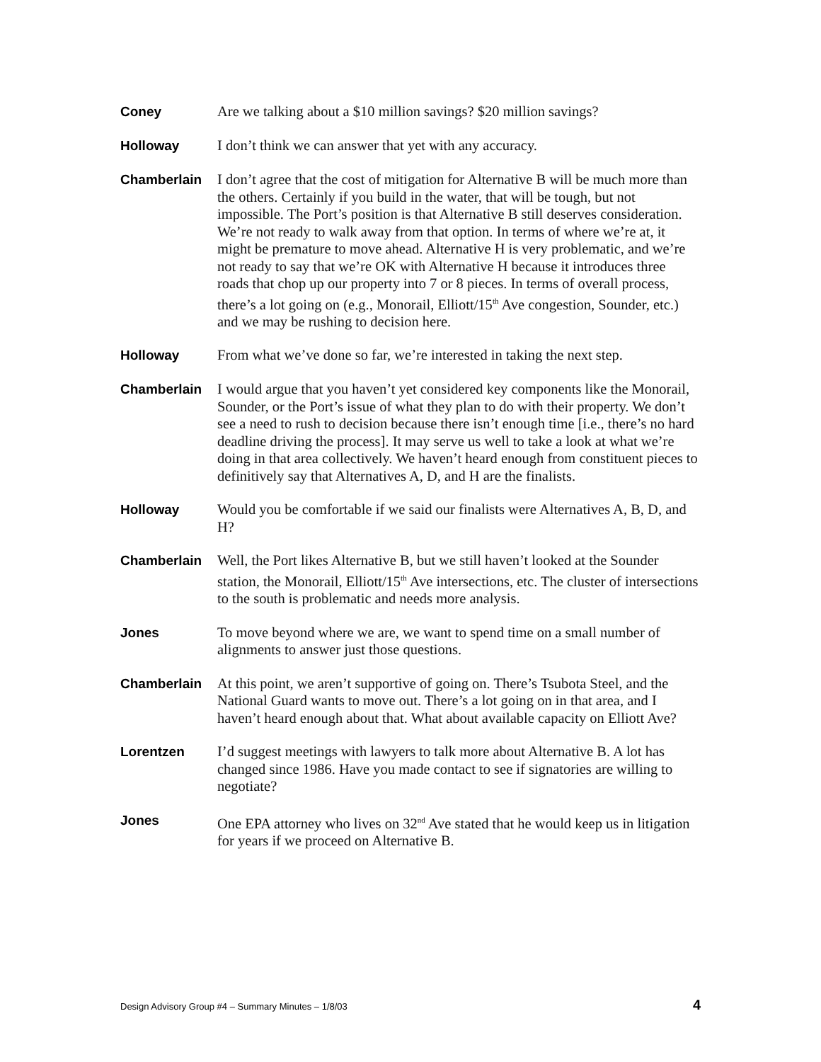Coney
Are we talking about a $10 million savings? $20 million savings?
Holloway
I don’t think we can answer that yet with any accuracy.
Chamberlain
I don’t agree that the cost of mitigation for Alternative B will be much more than the others. Certainly if you build in the water, that will be tough, but not impossible. The Port’s position is that Alternative B still deserves consideration. We’re not ready to walk away from that option. In terms of where we’re at, it might be premature to move ahead. Alternative H is very problematic, and we’re not ready to say that we’re OK with Alternative H because it introduces three roads that chop up our property into 7 or 8 pieces. In terms of overall process, there’s a lot going on (e.g., Monorail, Elliott/15<sup>th</sup> Ave congestion, Sounder, etc.) and we may be rushing to decision here.
Holloway
From what we’ve done so far, we’re interested in taking the next step.
Chamberlain
I would argue that you haven’t yet considered key components like the Monorail, Sounder, or the Port’s issue of what they plan to do with their property. We don’t see a need to rush to decision because there isn’t enough time [i.e., there’s no hard deadline driving the process]. It may serve us well to take a look at what we’re doing in that area collectively. We haven’t heard enough from constituent pieces to definitively say that Alternatives A, D, and H are the finalists.
Holloway
Would you be comfortable if we said our finalists were Alternatives A, B, D, and H?
Chamberlain
Well, the Port likes Alternative B, but we still haven’t looked at the Sounder station, the Monorail, Elliott/15<sup>th</sup> Ave intersections, etc. The cluster of intersections to the south is problematic and needs more analysis.
Jones
To move beyond where we are, we want to spend time on a small number of alignments to answer just those questions.
Chamberlain
At this point, we aren’t supportive of going on. There’s Tsubota Steel, and the National Guard wants to move out. There’s a lot going on in that area, and I haven’t heard enough about that. What about available capacity on Elliott Ave?
Lorentzen
I’d suggest meetings with lawyers to talk more about Alternative B. A lot has changed since 1986. Have you made contact to see if signatories are willing to negotiate?
Jones
One EPA attorney who lives on 32<sup>nd</sup> Ave stated that he would keep us in litigation for years if we proceed on Alternative B.
Design Advisory Group #4 – Summary Minutes – 1/8/03 4